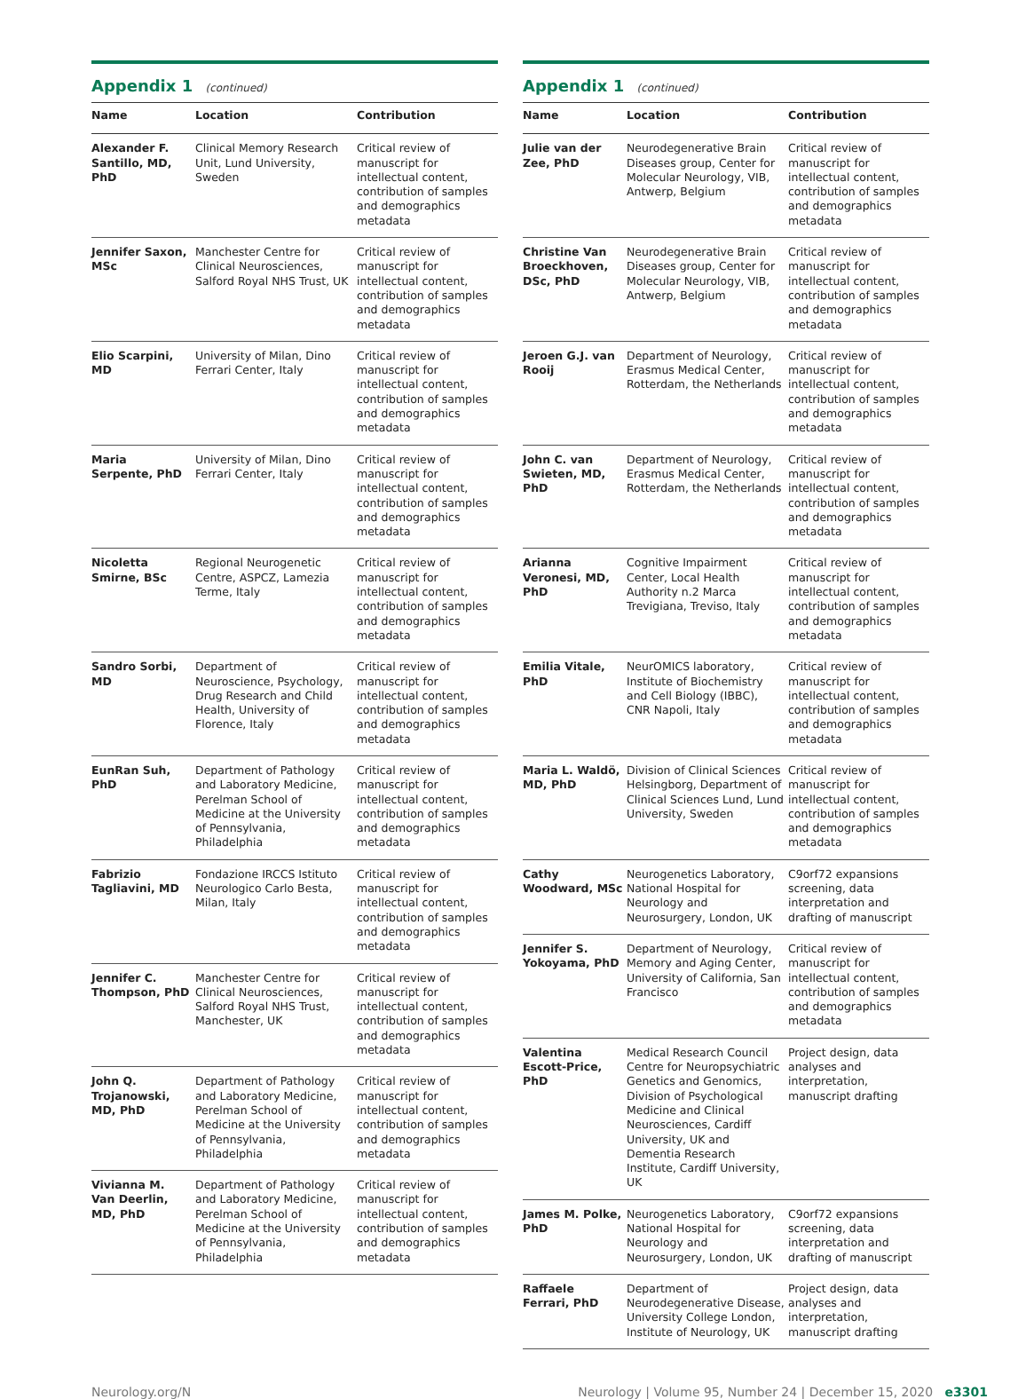Appendix 1 (continued)
| Name | Location | Contribution |
| --- | --- | --- |
| Alexander F. Santillo, MD, PhD | Clinical Memory Research Unit, Lund University, Sweden | Critical review of manuscript for intellectual content, contribution of samples and demographics metadata |
| Jennifer Saxon, MSc | Manchester Centre for Clinical Neurosciences, Salford Royal NHS Trust, UK | Critical review of manuscript for intellectual content, contribution of samples and demographics metadata |
| Elio Scarpini, MD | University of Milan, Dino Ferrari Center, Italy | Critical review of manuscript for intellectual content, contribution of samples and demographics metadata |
| Maria Serpente, PhD | University of Milan, Dino Ferrari Center, Italy | Critical review of manuscript for intellectual content, contribution of samples and demographics metadata |
| Nicoletta Smirne, BSc | Regional Neurogenetic Centre, ASPCZ, Lamezia Terme, Italy | Critical review of manuscript for intellectual content, contribution of samples and demographics metadata |
| Sandro Sorbi, MD | Department of Neuroscience, Psychology, Drug Research and Child Health, University of Florence, Italy | Critical review of manuscript for intellectual content, contribution of samples and demographics metadata |
| EunRan Suh, PhD | Department of Pathology and Laboratory Medicine, Perelman School of Medicine at the University of Pennsylvania, Philadelphia | Critical review of manuscript for intellectual content, contribution of samples and demographics metadata |
| Fabrizio Tagliavini, MD | Fondazione IRCCS Istituto Neurologico Carlo Besta, Milan, Italy | Critical review of manuscript for intellectual content, contribution of samples and demographics metadata |
| Jennifer C. Thompson, PhD | Manchester Centre for Clinical Neurosciences, Salford Royal NHS Trust, Manchester, UK | Critical review of manuscript for intellectual content, contribution of samples and demographics metadata |
| John Q. Trojanowski, MD, PhD | Department of Pathology and Laboratory Medicine, Perelman School of Medicine at the University of Pennsylvania, Philadelphia | Critical review of manuscript for intellectual content, contribution of samples and demographics metadata |
| Vivianna M. Van Deerlin, MD, PhD | Department of Pathology and Laboratory Medicine, Perelman School of Medicine at the University of Pennsylvania, Philadelphia | Critical review of manuscript for intellectual content, contribution of samples and demographics metadata |
Appendix 1 (continued)
| Name | Location | Contribution |
| --- | --- | --- |
| Julie van der Zee, PhD | Neurodegenerative Brain Diseases group, Center for Molecular Neurology, VIB, Antwerp, Belgium | Critical review of manuscript for intellectual content, contribution of samples and demographics metadata |
| Christine Van Broeckhoven, DSc, PhD | Neurodegenerative Brain Diseases group, Center for Molecular Neurology, VIB, Antwerp, Belgium | Critical review of manuscript for intellectual content, contribution of samples and demographics metadata |
| Jeroen G.J. van Rooij | Department of Neurology, Erasmus Medical Center, Rotterdam, the Netherlands | Critical review of manuscript for intellectual content, contribution of samples and demographics metadata |
| John C. van Swieten, MD, PhD | Department of Neurology, Erasmus Medical Center, Rotterdam, the Netherlands | Critical review of manuscript for intellectual content, contribution of samples and demographics metadata |
| Arianna Veronesi, MD, PhD | Cognitive Impairment Center, Local Health Authority n.2 Marca Trevigiana, Treviso, Italy | Critical review of manuscript for intellectual content, contribution of samples and demographics metadata |
| Emilia Vitale, PhD | NeurOMICS laboratory, Institute of Biochemistry and Cell Biology (IBBC), CNR Napoli, Italy | Critical review of manuscript for intellectual content, contribution of samples and demographics metadata |
| Maria L. Waldö, MD, PhD | Division of Clinical Sciences Helsingborg, Department of Clinical Sciences Lund, Lund University, Sweden | Critical review of manuscript for intellectual content, contribution of samples and demographics metadata |
| Cathy Woodward, MSc | Neurogenetics Laboratory, National Hospital for Neurology and Neurosurgery, London, UK | C9orf72 expansions screening, data interpretation and drafting of manuscript |
| Jennifer S. Yokoyama, PhD | Department of Neurology, Memory and Aging Center, University of California, San Francisco | Critical review of manuscript for intellectual content, contribution of samples and demographics metadata |
| Valentina Escott-Price, PhD | Medical Research Council Centre for Neuropsychiatric Genetics and Genomics, Division of Psychological Medicine and Clinical Neurosciences, Cardiff University, UK and Dementia Research Institute, Cardiff University, UK | Project design, data analyses and interpretation, manuscript drafting |
| James M. Polke, PhD | Neurogenetics Laboratory, National Hospital for Neurology and Neurosurgery, London, UK | C9orf72 expansions screening, data interpretation and drafting of manuscript |
| Raffaele Ferrari, PhD | Department of Neurodegenerative Disease, University College London, Institute of Neurology, UK | Project design, data analyses and interpretation, manuscript drafting |
Neurology.org/N Neurology | Volume 95, Number 24 | December 15, 2020 e3301